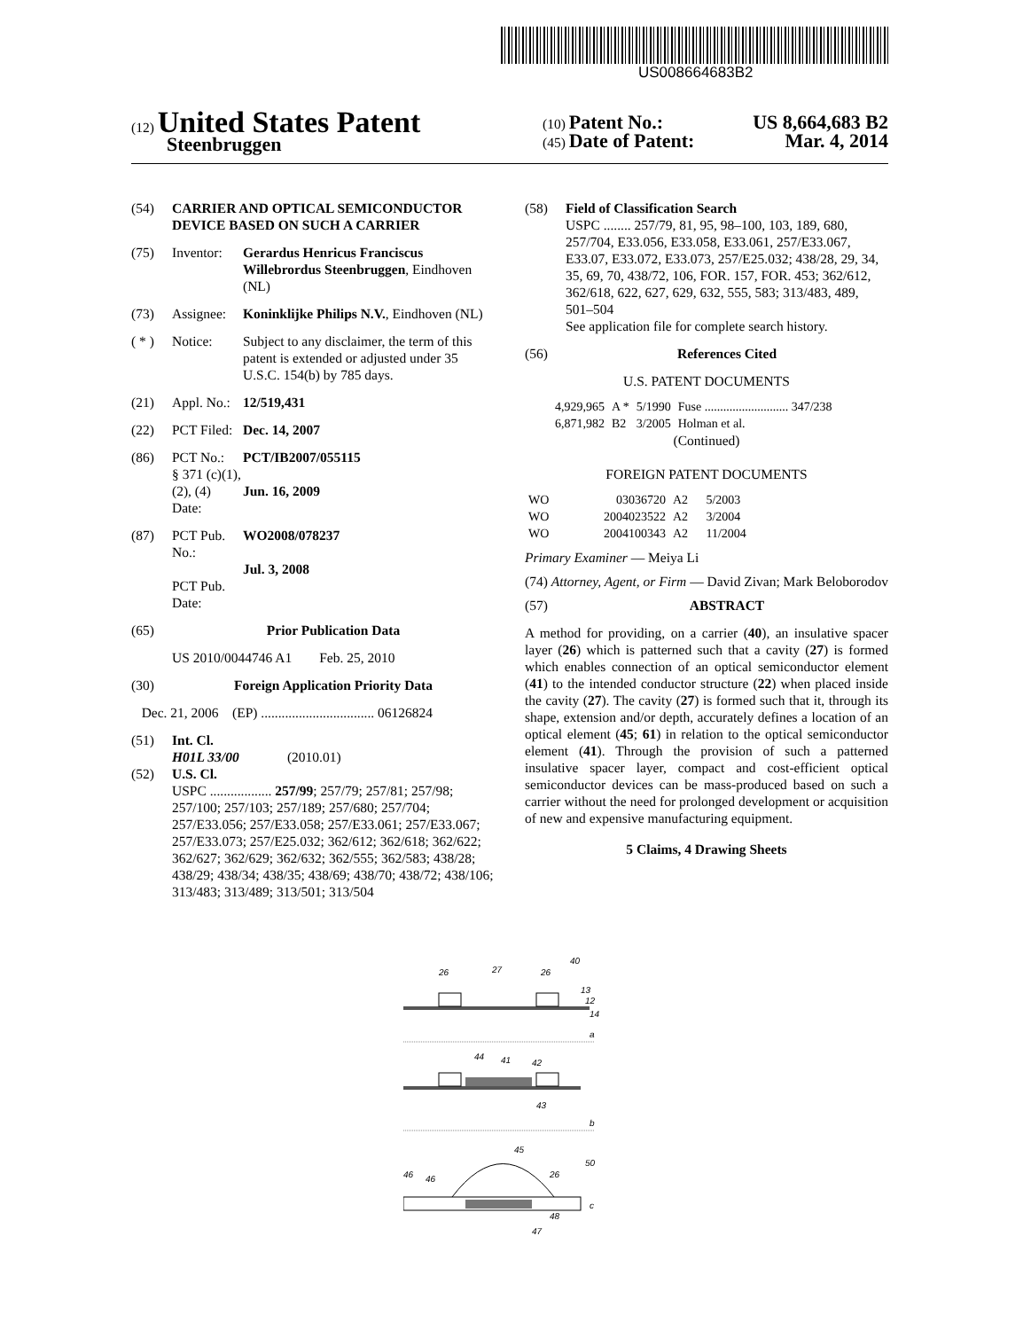US008664683B2
(12) United States Patent
Steenbruggen
(10) Patent No.: US 8,664,683 B2
(45) Date of Patent: Mar. 4, 2014
(54) CARRIER AND OPTICAL SEMICONDUCTOR DEVICE BASED ON SUCH A CARRIER
(75) Inventor: Gerardus Henricus Franciscus Willebrordus Steenbruggen, Eindhoven (NL)
(73) Assignee: Koninklijke Philips N.V., Eindhoven (NL)
( * ) Notice: Subject to any disclaimer, the term of this patent is extended or adjusted under 35 U.S.C. 154(b) by 785 days.
(21) Appl. No.: 12/519,431
(22) PCT Filed: Dec. 14, 2007
(86) PCT No.:
§ 371 (c)(1),
(2), (4) Date: PCT/IB2007/055115
Jun. 16, 2009
(87) PCT Pub. No.:
PCT Pub. Date: WO2008/078237
Jul. 3, 2008
(65) Prior Publication Data
US 2010/0044746 A1 Feb. 25, 2010
(30) Foreign Application Priority Data
Dec. 21, 2006 (EP) ................................. 06126824
(51) Int. Cl.
H01L 33/00 (2010.01)
(52) U.S. Cl.
USPC .................. 257/99; 257/79; 257/81; 257/98; 257/100; 257/103; 257/189; 257/680; 257/704; 257/E33.056; 257/E33.058; 257/E33.061; 257/E33.067; 257/E33.073; 257/E25.032; 362/612; 362/618; 362/622; 362/627; 362/629; 362/632; 362/555; 362/583; 438/28; 438/29; 438/34; 438/35; 438/69; 438/70; 438/72; 438/106; 313/483; 313/489; 313/501; 313/504
(58) Field of Classification Search
USPC ........ 257/79, 81, 95, 98–100, 103, 189, 680, 257/704, E33.056, E33.058, E33.061, 257/E33.067, E33.07, E33.072, E33.073, 257/E25.032; 438/28, 29, 34, 35, 69, 70, 438/72, 106, FOR. 157, FOR. 453; 362/612, 362/618, 622, 627, 629, 632, 555, 583; 313/483, 489, 501–504
See application file for complete search history.
(56) References Cited
U.S. PATENT DOCUMENTS
| 4,929,965 | A * | 5/1990 | Fuse ........................... 347/238 |
| 6,871,982 | B2 | 3/2005 | Holman et al. |
(Continued)
FOREIGN PATENT DOCUMENTS
| WO | 03036720 | A2 | 5/2003 |
| WO | 2004023522 | A2 | 3/2004 |
| WO | 2004100343 | A2 | 11/2004 |
Primary Examiner — Meiya Li
(74) Attorney, Agent, or Firm — David Zivan; Mark Beloborodov
(57) ABSTRACT
A method for providing, on a carrier (40), an insulative spacer layer (26) which is patterned such that a cavity (27) is formed which enables connection of an optical semiconductor element (41) to the intended conductor structure (22) when placed inside the cavity (27). The cavity (27) is formed such that it, through its shape, extension and/or depth, accurately defines a location of an optical element (45; 61) in relation to the optical semiconductor element (41). Through the provision of such a patterned insulative spacer layer, compact and cost-efficient optical semiconductor devices can be mass-produced based on such a carrier without the need for prolonged development or acquisition of new and expensive manufacturing equipment.
5 Claims, 4 Drawing Sheets
26
27
26
40
13
12
14
a
44
41
42
43
b
45
50
46
46
26
c
48
47